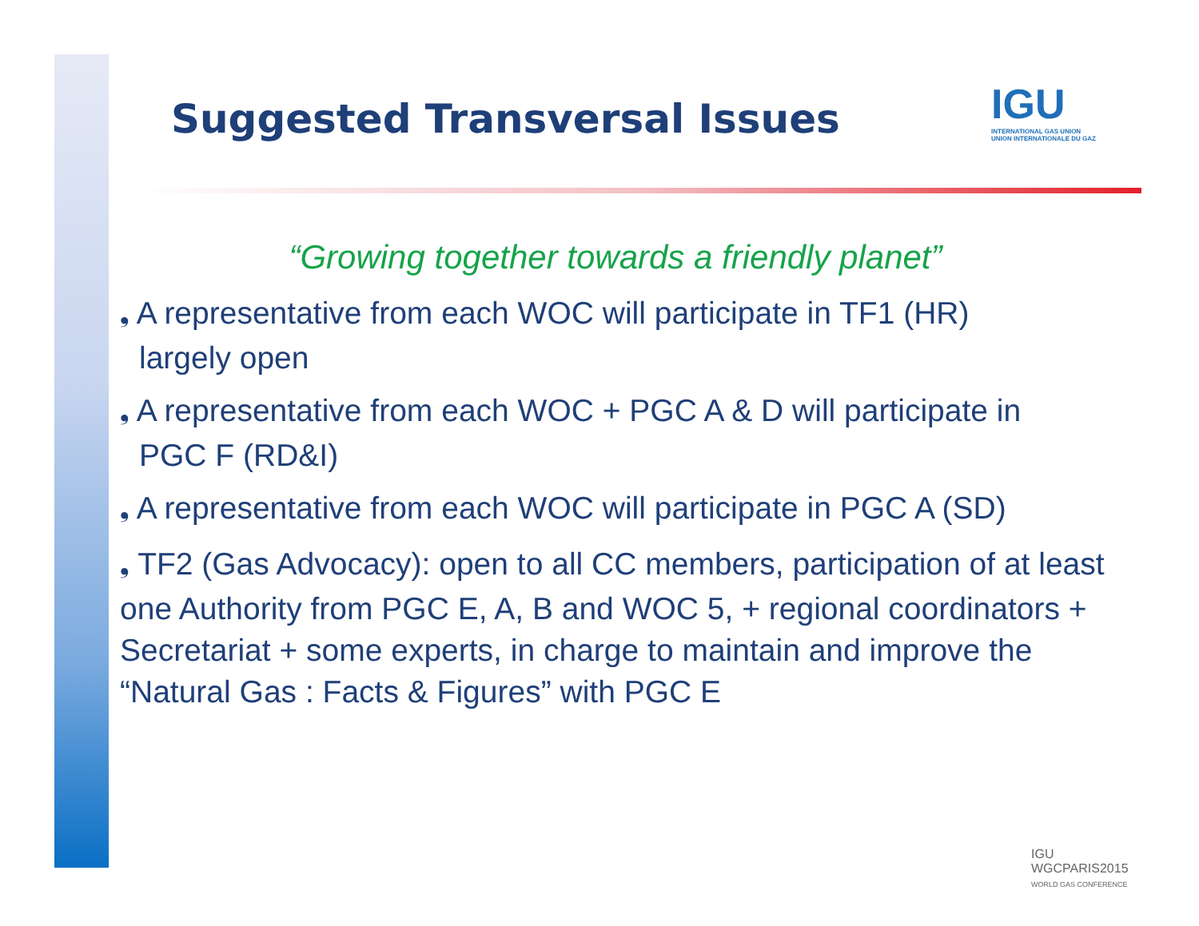IGU
INTERNATIONAL GAS UNION
UNION INTERNATIONALE DU GAZ
Suggested Transversal Issues
“Growing together towards a friendly planet”
❟ A representative from each WOC will participate in TF1 (HR)
largely open
❟ A representative from each WOC + PGC A & D will participate in
PGC F (RD&I)
❟ A representative from each WOC will participate in PGC A (SD)
❟ TF2 (Gas Advocacy): open to all CC members, participation of at least one Authority from PGC E, A, B and WOC 5, + regional coordinators + Secretariat + some experts, in charge to maintain and improve the “Natural Gas : Facts & Figures” with PGC E
IGU
WGCPARIS2015
WORLD GAS CONFERENCE